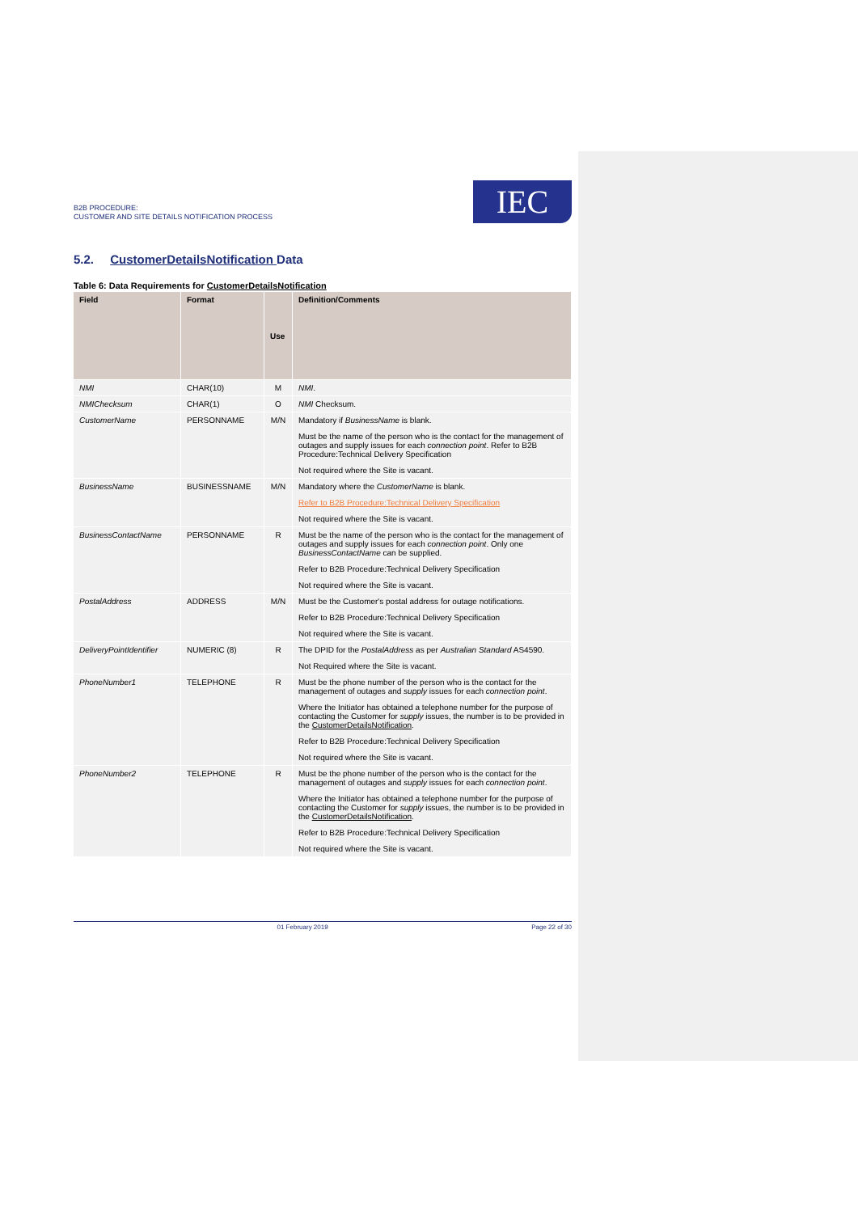B2B PROCEDURE:
CUSTOMER AND SITE DETAILS NOTIFICATION PROCESS
IEC
5.2. CustomerDetailsNotification Data
Table 6: Data Requirements for CustomerDetailsNotification
| Field | Format | Use | Definition/Comments |
| --- | --- | --- | --- |
| NMI | CHAR(10) | M | NMI . |
| NMIChecksum | CHAR(1) | O | NMI Checksum. |
| CustomerName | PERSONNAME | M/N | Mandatory if BusinessName is blank. Must be the name of the person who is the contact for the management of outages and supply issues for each connection point . Refer to B2B Procedure:Technical Delivery Specification Not required where the Site is vacant. |
| BusinessName | BUSINESSNAME | M/N | Mandatory where the CustomerName is blank. Refer to B2B Procedure:Technical Delivery Specification Not required where the Site is vacant. |
| BusinessContactName | PERSONNAME | R | Must be the name of the person who is the contact for the management of outages and supply issues for each connection point . Only one BusinessContactName can be supplied. Refer to B2B Procedure:Technical Delivery Specification Not required where the Site is vacant. |
| PostalAddress | ADDRESS | M/N | Must be the Customer's postal address for outage notifications. Refer to B2B Procedure:Technical Delivery Specification Not required where the Site is vacant. |
| DeliveryPointIdentifier | NUMERIC (8) | R | The DPID for the PostalAddress as per Australian Standard AS4590. Not Required where the Site is vacant. |
| PhoneNumber1 | TELEPHONE | R | Must be the phone number of the person who is the contact for the management of outages and supply issues for each connection point . Where the Initiator has obtained a telephone number for the purpose of contacting the Customer for supply issues, the number is to be provided in the CustomerDetailsNotification . Refer to B2B Procedure:Technical Delivery Specification Not required where the Site is vacant. |
| PhoneNumber2 | TELEPHONE | R | Must be the phone number of the person who is the contact for the management of outages and supply issues for each connection point . Where the Initiator has obtained a telephone number for the purpose of contacting the Customer for supply issues, the number is to be provided in the CustomerDetailsNotification . Refer to B2B Procedure:Technical Delivery Specification Not required where the Site is vacant. |
01 February 2019 Page 22 of 30